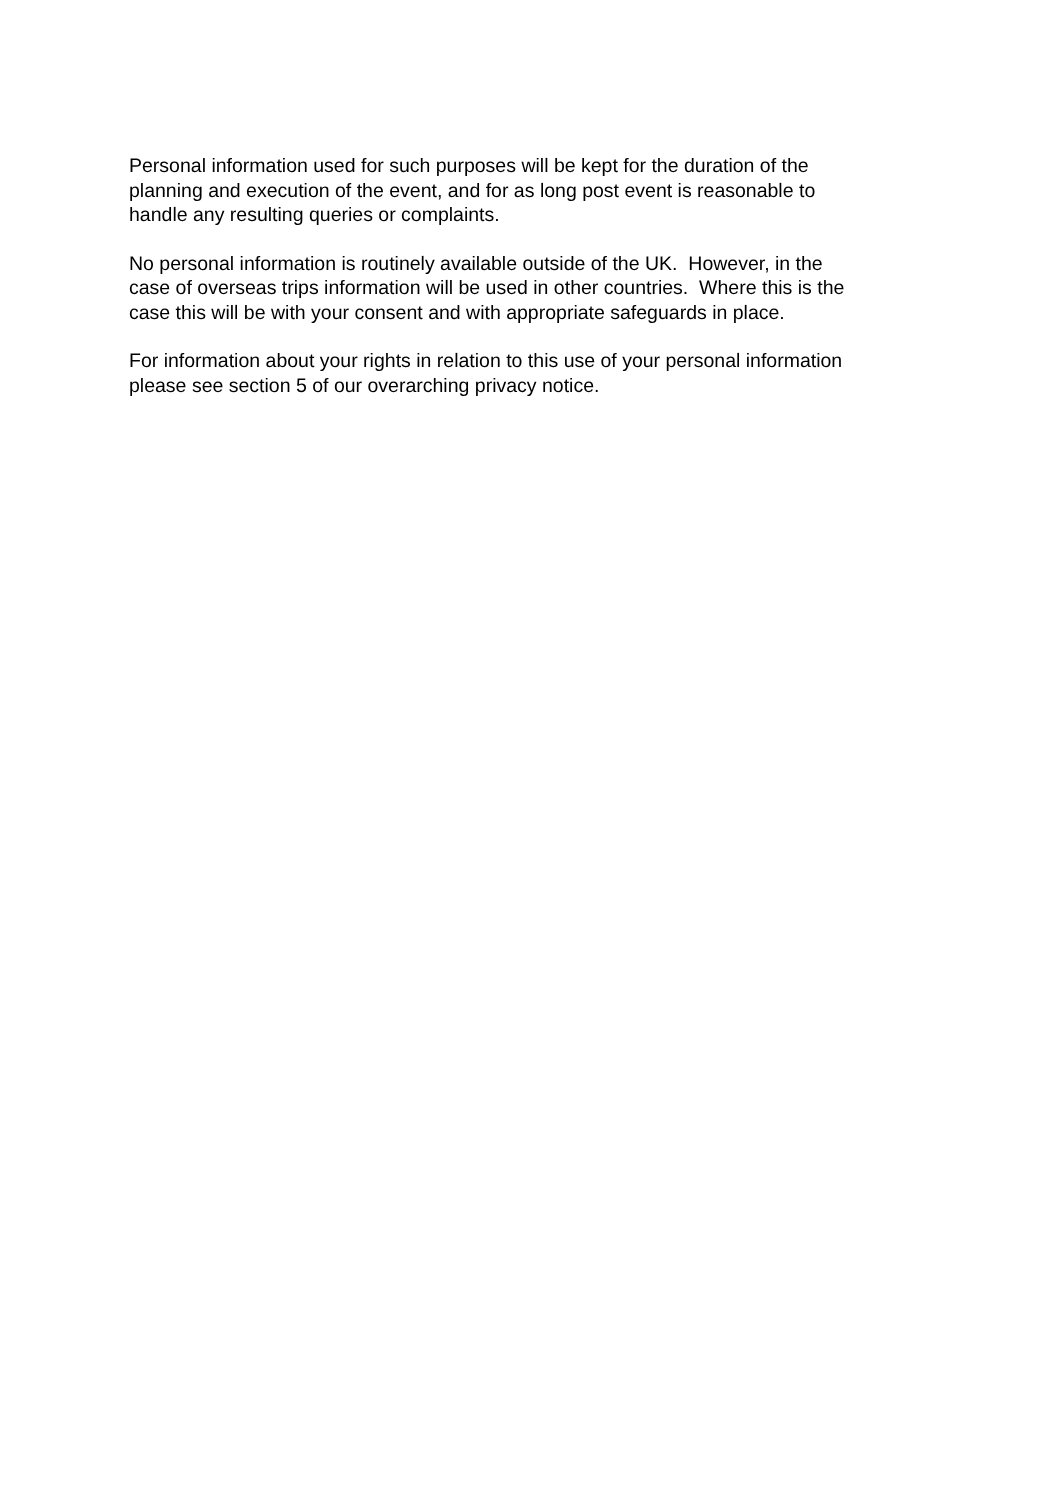Personal information used for such purposes will be kept for the duration of the
planning and execution of the event, and for as long post event is reasonable to
handle any resulting queries or complaints.
No personal information is routinely available outside of the UK. However, in the
case of overseas trips information will be used in other countries. Where this is the
case this will be with your consent and with appropriate safeguards in place.
For information about your rights in relation to this use of your personal information
please see section 5 of our overarching privacy notice.